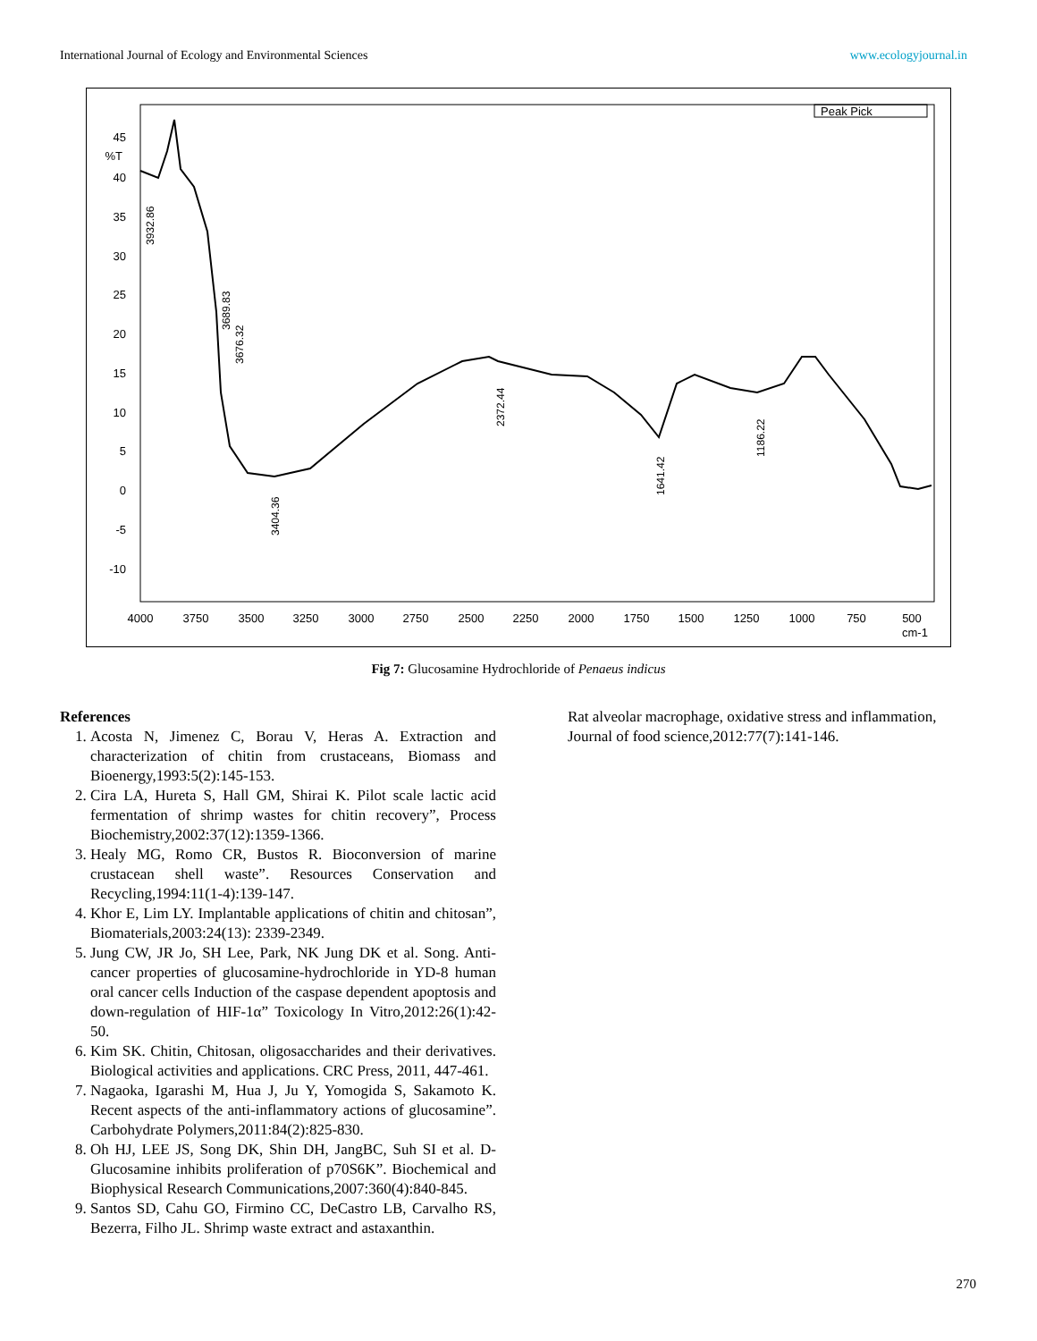International Journal of Ecology and Environmental Sciences www.ecologyjournal.in
Peak Pick
45
%T
40
35
30
25
20
15
10
5
0
-5
-10
4000
3750
3500
3250
3000
2750
2500
2250
2000
1750
1500
1250
1000
750
500
cm-1
3404.36
2372.44
1641.42
1186.22
3676.32
3689.83
3932.86
Fig 7: Glucosamine Hydrochloride of Penaeus indicus
References
1. Acosta N, Jimenez C, Borau V, Heras A. Extraction and characterization of chitin from crustaceans, Biomass and Bioenergy,1993:5(2):145-153.
2. Cira LA, Hureta S, Hall GM, Shirai K. Pilot scale lactic acid fermentation of shrimp wastes for chitin recovery”, Process Biochemistry,2002:37(12):1359-1366.
3. Healy MG, Romo CR, Bustos R. Bioconversion of marine crustacean shell waste”. Resources Conservation and Recycling,1994:11(1-4):139-147.
4. Khor E, Lim LY. Implantable applications of chitin and chitosan”, Biomaterials,2003:24(13): 2339-2349.
5. Jung CW, JR Jo, SH Lee, Park, NK Jung DK et al. Song. Anti-cancer properties of glucosamine-hydrochloride in YD-8 human oral cancer cells Induction of the caspase dependent apoptosis and down-regulation of HIF-1α” Toxicology In Vitro,2012:26(1):42-50.
6. Kim SK. Chitin, Chitosan, oligosaccharides and their derivatives. Biological activities and applications. CRC Press, 2011, 447-461.
7. Nagaoka, Igarashi M, Hua J, Ju Y, Yomogida S, Sakamoto K. Recent aspects of the anti-inflammatory actions of glucosamine”. Carbohydrate Polymers,2011:84(2):825-830.
8. Oh HJ, LEE JS, Song DK, Shin DH, JangBC, Suh SI et al. D-Glucosamine inhibits proliferation of p70S6K”. Biochemical and Biophysical Research Communications,2007:360(4):840-845.
9. Santos SD, Cahu GO, Firmino CC, DeCastro LB, Carvalho RS, Bezerra, Filho JL. Shrimp waste extract and astaxanthin.
Rat alveolar macrophage, oxidative stress and inflammation, Journal of food science,2012:77(7):141-146.
270